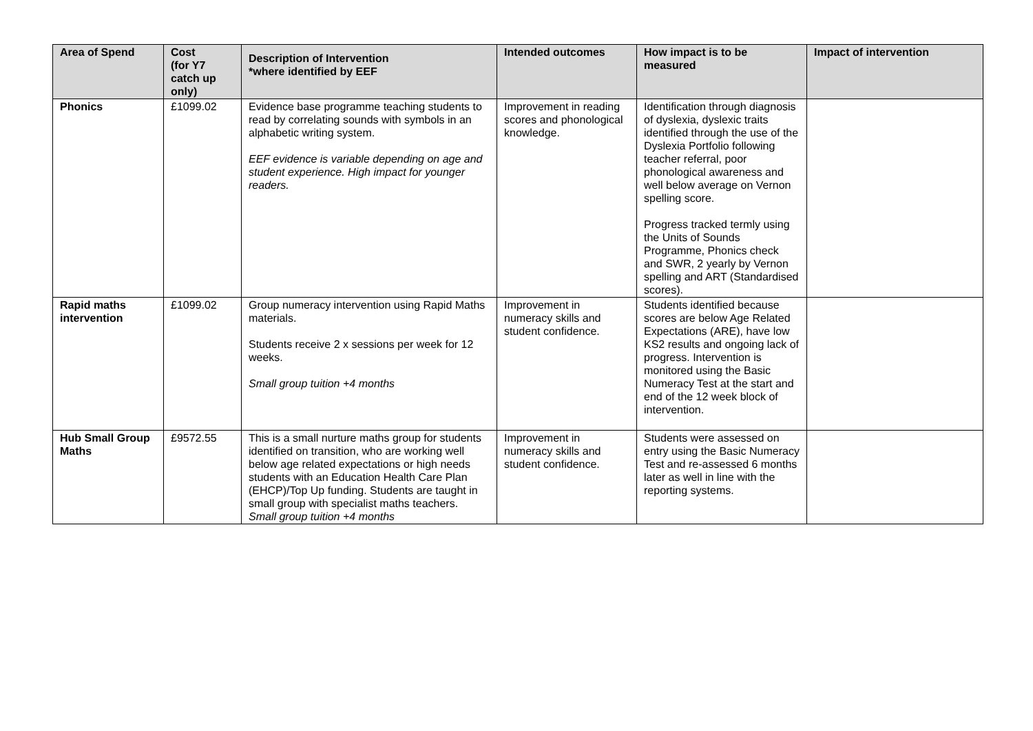| Area of Spend | Cost (for Y7 catch up only) | Description of Intervention *where identified by EEF | Intended outcomes | How impact is to be measured | Impact of intervention |
| --- | --- | --- | --- | --- | --- |
| Phonics | £1099.02 | Evidence base programme teaching students to read by correlating sounds with symbols in an alphabetic writing system. EEF evidence is variable depending on age and student experience. High impact for younger readers. | Improvement in reading scores and phonological knowledge. | Identification through diagnosis of dyslexia, dyslexic traits identified through the use of the Dyslexia Portfolio following teacher referral, poor phonological awareness and well below average on Vernon spelling score. Progress tracked termly using the Units of Sounds Programme, Phonics check and SWR, 2 yearly by Vernon spelling and ART (Standardised scores). | |
| Rapid maths intervention | £1099.02 | Group numeracy intervention using Rapid Maths materials. Students receive 2 x sessions per week for 12 weeks. Small group tuition +4 months | Improvement in numeracy skills and student confidence. | Students identified because scores are below Age Related Expectations (ARE), have low KS2 results and ongoing lack of progress. Intervention is monitored using the Basic Numeracy Test at the start and end of the 12 week block of intervention. | |
| Hub Small Group Maths | £9572.55 | This is a small nurture maths group for students identified on transition, who are working well below age related expectations or high needs students with an Education Health Care Plan (EHCP)/Top Up funding. Students are taught in small group with specialist maths teachers. Small group tuition +4 months | Improvement in numeracy skills and student confidence. | Students were assessed on entry using the Basic Numeracy Test and re-assessed 6 months later as well in line with the reporting systems. | |